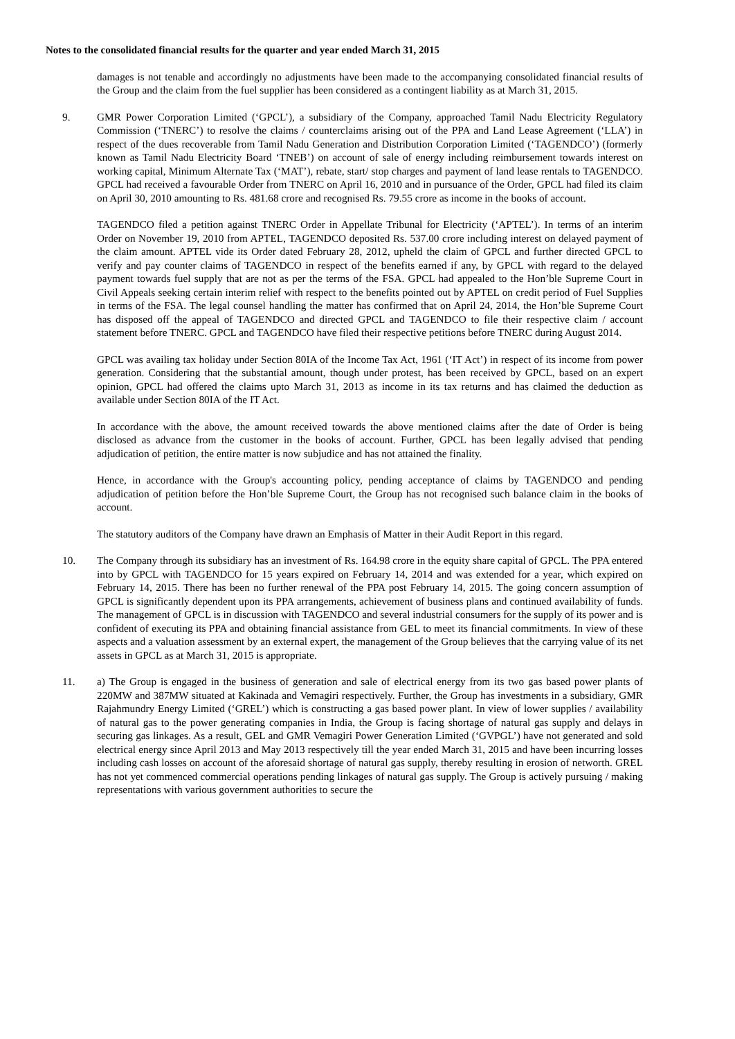Notes to the consolidated financial results for the quarter and year ended March 31, 2015
damages is not tenable and accordingly no adjustments have been made to the accompanying consolidated financial results of the Group and the claim from the fuel supplier has been considered as a contingent liability as at March 31, 2015.
9. GMR Power Corporation Limited (‘GPCL’), a subsidiary of the Company, approached Tamil Nadu Electricity Regulatory Commission (‘TNERC’) to resolve the claims / counterclaims arising out of the PPA and Land Lease Agreement (‘LLA’) in respect of the dues recoverable from Tamil Nadu Generation and Distribution Corporation Limited (‘TAGENDCO’) (formerly known as Tamil Nadu Electricity Board ‘TNEB’) on account of sale of energy including reimbursement towards interest on working capital, Minimum Alternate Tax (‘MAT’), rebate, start/ stop charges and payment of land lease rentals to TAGENDCO. GPCL had received a favourable Order from TNERC on April 16, 2010 and in pursuance of the Order, GPCL had filed its claim on April 30, 2010 amounting to Rs. 481.68 crore and recognised Rs. 79.55 crore as income in the books of account.
TAGENDCO filed a petition against TNERC Order in Appellate Tribunal for Electricity (‘APTEL’). In terms of an interim Order on November 19, 2010 from APTEL, TAGENDCO deposited Rs. 537.00 crore including interest on delayed payment of the claim amount. APTEL vide its Order dated February 28, 2012, upheld the claim of GPCL and further directed GPCL to verify and pay counter claims of TAGENDCO in respect of the benefits earned if any, by GPCL with regard to the delayed payment towards fuel supply that are not as per the terms of the FSA. GPCL had appealed to the Hon’ble Supreme Court in Civil Appeals seeking certain interim relief with respect to the benefits pointed out by APTEL on credit period of Fuel Supplies in terms of the FSA. The legal counsel handling the matter has confirmed that on April 24, 2014, the Hon’ble Supreme Court has disposed off the appeal of TAGENDCO and directed GPCL and TAGENDCO to file their respective claim / account statement before TNERC. GPCL and TAGENDCO have filed their respective petitions before TNERC during August 2014.
GPCL was availing tax holiday under Section 80IA of the Income Tax Act, 1961 (‘IT Act’) in respect of its income from power generation. Considering that the substantial amount, though under protest, has been received by GPCL, based on an expert opinion, GPCL had offered the claims upto March 31, 2013 as income in its tax returns and has claimed the deduction as available under Section 80IA of the IT Act.
In accordance with the above, the amount received towards the above mentioned claims after the date of Order is being disclosed as advance from the customer in the books of account. Further, GPCL has been legally advised that pending adjudication of petition, the entire matter is now subjudice and has not attained the finality.
Hence, in accordance with the Group's accounting policy, pending acceptance of claims by TAGENDCO and pending adjudication of petition before the Hon’ble Supreme Court, the Group has not recognised such balance claim in the books of account.
The statutory auditors of the Company have drawn an Emphasis of Matter in their Audit Report in this regard.
10. The Company through its subsidiary has an investment of Rs. 164.98 crore in the equity share capital of GPCL. The PPA entered into by GPCL with TAGENDCO for 15 years expired on February 14, 2014 and was extended for a year, which expired on February 14, 2015. There has been no further renewal of the PPA post February 14, 2015. The going concern assumption of GPCL is significantly dependent upon its PPA arrangements, achievement of business plans and continued availability of funds. The management of GPCL is in discussion with TAGENDCO and several industrial consumers for the supply of its power and is confident of executing its PPA and obtaining financial assistance from GEL to meet its financial commitments. In view of these aspects and a valuation assessment by an external expert, the management of the Group believes that the carrying value of its net assets in GPCL as at March 31, 2015 is appropriate.
11. a) The Group is engaged in the business of generation and sale of electrical energy from its two gas based power plants of 220MW and 387MW situated at Kakinada and Vemagiri respectively. Further, the Group has investments in a subsidiary, GMR Rajahmundry Energy Limited (‘GREL’) which is constructing a gas based power plant. In view of lower supplies / availability of natural gas to the power generating companies in India, the Group is facing shortage of natural gas supply and delays in securing gas linkages. As a result, GEL and GMR Vemagiri Power Generation Limited (‘GVPGL’) have not generated and sold electrical energy since April 2013 and May 2013 respectively till the year ended March 31, 2015 and have been incurring losses including cash losses on account of the aforesaid shortage of natural gas supply, thereby resulting in erosion of networth. GREL has not yet commenced commercial operations pending linkages of natural gas supply. The Group is actively pursuing / making representations with various government authorities to secure the